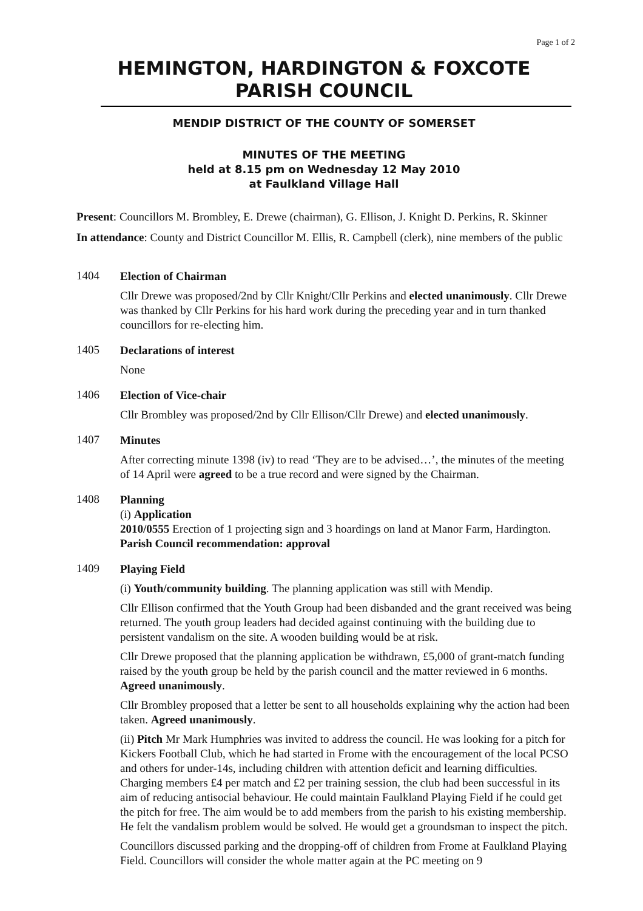Page 1 of 2
HEMINGTON, HARDINGTON & FOXCOTE
PARISH COUNCIL
MENDIP DISTRICT OF THE COUNTY OF SOMERSET
MINUTES OF THE MEETING
held at 8.15 pm on Wednesday 12 May 2010
at Faulkland Village Hall
Present: Councillors M. Brombley, E. Drewe (chairman), G. Ellison, J. Knight D. Perkins, R. Skinner
In attendance: County and District Councillor M. Ellis, R. Campbell (clerk), nine members of the public
1404
Election of Chairman
Cllr Drewe was proposed/2nd by Cllr Knight/Cllr Perkins and elected unanimously. Cllr Drewe was thanked by Cllr Perkins for his hard work during the preceding year and in turn thanked councillors for re-electing him.
1405
Declarations of interest
None
1406
Election of Vice-chair
Cllr Brombley was proposed/2nd by Cllr Ellison/Cllr Drewe) and elected unanimously.
1407
Minutes
After correcting minute 1398 (iv) to read ‘They are to be advised…’, the minutes of the meeting of 14 April were agreed to be a true record and were signed by the Chairman.
1408
Planning
(i) Application
2010/0555 Erection of 1 projecting sign and 3 hoardings on land at Manor Farm, Hardington. Parish Council recommendation: approval
1409
Playing Field
(i) Youth/community building. The planning application was still with Mendip.
Cllr Ellison confirmed that the Youth Group had been disbanded and the grant received was being returned. The youth group leaders had decided against continuing with the building due to persistent vandalism on the site. A wooden building would be at risk.
Cllr Drewe proposed that the planning application be withdrawn, £5,000 of grant-match funding raised by the youth group be held by the parish council and the matter reviewed in 6 months. Agreed unanimously.
Cllr Brombley proposed that a letter be sent to all households explaining why the action had been taken. Agreed unanimously.
(ii) Pitch Mr Mark Humphries was invited to address the council. He was looking for a pitch for Kickers Football Club, which he had started in Frome with the encouragement of the local PCSO and others for under-14s, including children with attention deficit and learning difficulties. Charging members £4 per match and £2 per training session, the club had been successful in its aim of reducing antisocial behaviour. He could maintain Faulkland Playing Field if he could get the pitch for free. The aim would be to add members from the parish to his existing membership. He felt the vandalism problem would be solved. He would get a groundsman to inspect the pitch.
Councillors discussed parking and the dropping-off of children from Frome at Faulkland Playing Field. Councillors will consider the whole matter again at the PC meeting on 9